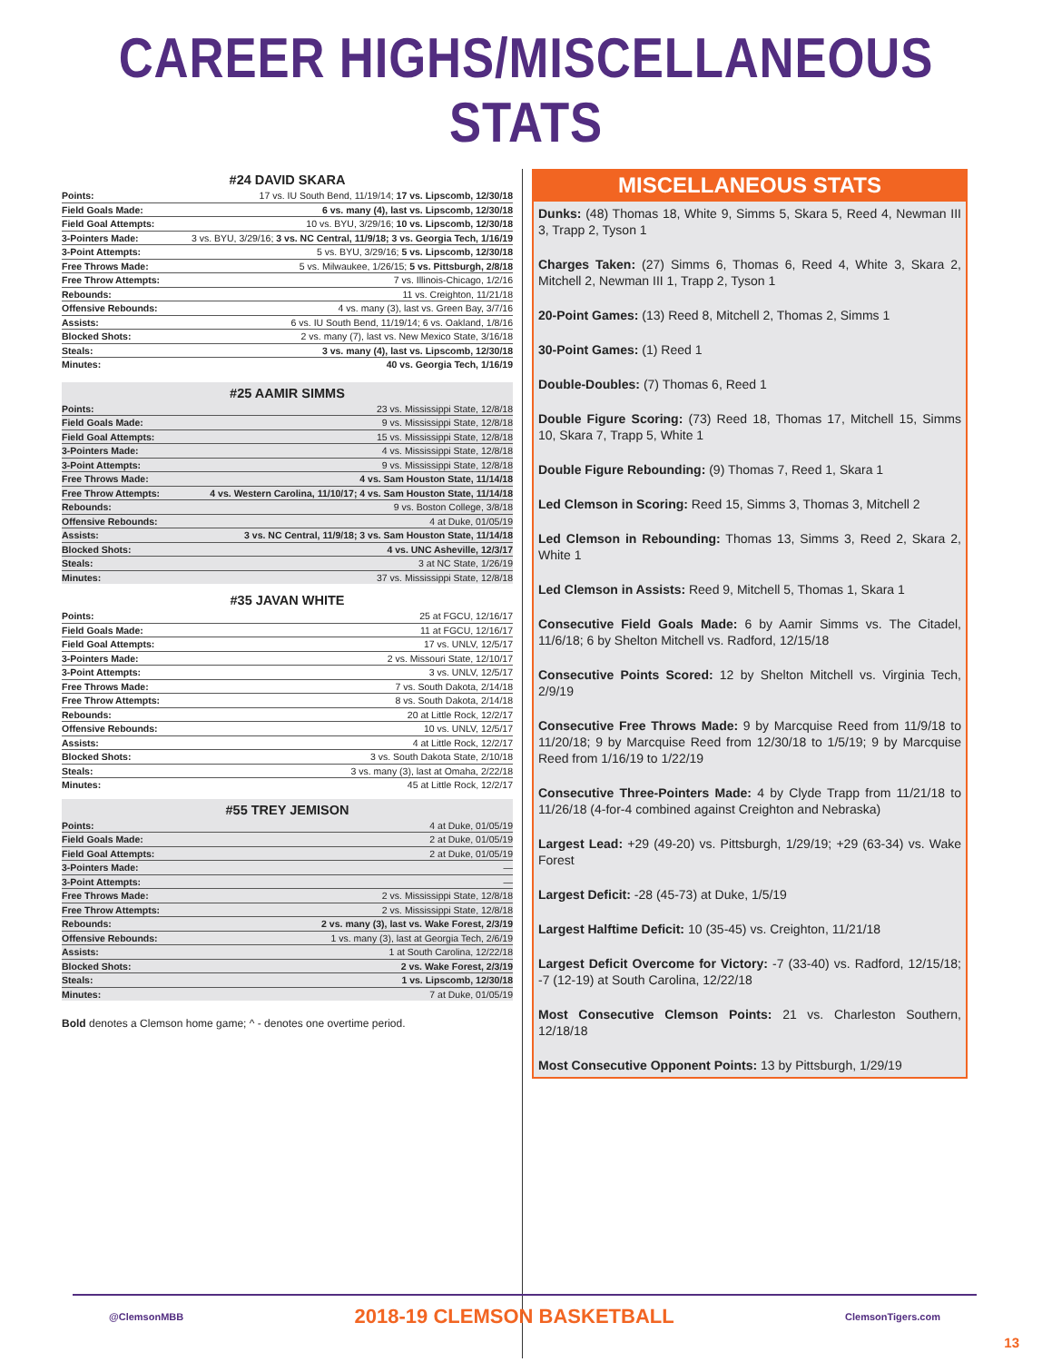CAREER HIGHS/MISCELLANEOUS STATS
#24 DAVID SKARA
| Points: | 17 vs. IU South Bend, 11/19/14; 17 vs. Lipscomb, 12/30/18 |
| Field Goals Made: | 6 vs. many (4), last vs. Lipscomb, 12/30/18 |
| Field Goal Attempts: | 10 vs. BYU, 3/29/16; 10 vs. Lipscomb, 12/30/18 |
| 3-Pointers Made: | 3 vs. BYU, 3/29/16; 3 vs. NC Central, 11/9/18; 3 vs. Georgia Tech, 1/16/19 |
| 3-Point Attempts: | 5 vs. BYU, 3/29/16; 5 vs. Lipscomb, 12/30/18 |
| Free Throws Made: | 5 vs. Milwaukee, 1/26/15; 5 vs. Pittsburgh, 2/8/18 |
| Free Throw Attempts: | 7 vs. Illinois-Chicago, 1/2/16 |
| Rebounds: | 11 vs. Creighton, 11/21/18 |
| Offensive Rebounds: | 4 vs. many (3), last vs. Green Bay, 3/7/16 |
| Assists: | 6 vs. IU South Bend, 11/19/14; 6 vs. Oakland, 1/8/16 |
| Blocked Shots: | 2 vs. many (7), last vs. New Mexico State, 3/16/18 |
| Steals: | 3 vs. many (4), last vs. Lipscomb, 12/30/18 |
| Minutes: | 40 vs. Georgia Tech, 1/16/19 |
#25 AAMIR SIMMS
| Points: | 23 vs. Mississippi State, 12/8/18 |
| Field Goals Made: | 9 vs. Mississippi State, 12/8/18 |
| Field Goal Attempts: | 15 vs. Mississippi State, 12/8/18 |
| 3-Pointers Made: | 4 vs. Mississippi State, 12/8/18 |
| 3-Point Attempts: | 9 vs. Mississippi State, 12/8/18 |
| Free Throws Made: | 4 vs. Sam Houston State, 11/14/18 |
| Free Throw Attempts: | 4 vs. Western Carolina, 11/10/17; 4 vs. Sam Houston State, 11/14/18 |
| Rebounds: | 9 vs. Boston College, 3/8/18 |
| Offensive Rebounds: | 4 at Duke, 01/05/19 |
| Assists: | 3 vs. NC Central, 11/9/18; 3 vs. Sam Houston State, 11/14/18 |
| Blocked Shots: | 4 vs. UNC Asheville, 12/3/17 |
| Steals: | 3 at NC State, 1/26/19 |
| Minutes: | 37 vs. Mississippi State, 12/8/18 |
#35 JAVAN WHITE
| Points: | 25 at FGCU, 12/16/17 |
| Field Goals Made: | 11 at FGCU, 12/16/17 |
| Field Goal Attempts: | 17 vs. UNLV, 12/5/17 |
| 3-Pointers Made: | 2 vs. Missouri State, 12/10/17 |
| 3-Point Attempts: | 3 vs. UNLV, 12/5/17 |
| Free Throws Made: | 7 vs. South Dakota, 2/14/18 |
| Free Throw Attempts: | 8 vs. South Dakota, 2/14/18 |
| Rebounds: | 20 at Little Rock, 12/2/17 |
| Offensive Rebounds: | 10 vs. UNLV, 12/5/17 |
| Assists: | 4 at Little Rock, 12/2/17 |
| Blocked Shots: | 3 vs. South Dakota State, 2/10/18 |
| Steals: | 3 vs. many (3), last at Omaha, 2/22/18 |
| Minutes: | 45 at Little Rock, 12/2/17 |
#55 TREY JEMISON
| Points: | 4 at Duke, 01/05/19 |
| Field Goals Made: | 2 at Duke, 01/05/19 |
| Field Goal Attempts: | 2 at Duke, 01/05/19 |
| 3-Pointers Made: | — |
| 3-Point Attempts: | — |
| Free Throws Made: | 2 vs. Mississippi State, 12/8/18 |
| Free Throw Attempts: | 2 vs. Mississippi State, 12/8/18 |
| Rebounds: | 2 vs. many (3), last vs. Wake Forest, 2/3/19 |
| Offensive Rebounds: | 1 vs. many (3), last at Georgia Tech, 2/6/19 |
| Assists: | 1 at South Carolina, 12/22/18 |
| Blocked Shots: | 2 vs. Wake Forest, 2/3/19 |
| Steals: | 1 vs. Lipscomb, 12/30/18 |
| Minutes: | 7 at Duke, 01/05/19 |
Bold denotes a Clemson home game; ^ - denotes one overtime period.
MISCELLANEOUS STATS
Dunks: (48) Thomas 18, White 9, Simms 5, Skara 5, Reed 4, Newman III 3, Trapp 2, Tyson 1
Charges Taken: (27) Simms 6, Thomas 6, Reed 4, White 3, Skara 2, Mitchell 2, Newman III 1, Trapp 2, Tyson 1
20-Point Games: (13) Reed 8, Mitchell 2, Thomas 2, Simms 1
30-Point Games: (1) Reed 1
Double-Doubles: (7) Thomas 6, Reed 1
Double Figure Scoring: (73) Reed 18, Thomas 17, Mitchell 15, Simms 10, Skara 7, Trapp 5, White 1
Double Figure Rebounding: (9) Thomas 7, Reed 1, Skara 1
Led Clemson in Scoring: Reed 15, Simms 3, Thomas 3, Mitchell 2
Led Clemson in Rebounding: Thomas 13, Simms 3, Reed 2, Skara 2, White 1
Led Clemson in Assists: Reed 9, Mitchell 5, Thomas 1, Skara 1
Consecutive Field Goals Made: 6 by Aamir Simms vs. The Citadel, 11/6/18; 6 by Shelton Mitchell vs. Radford, 12/15/18
Consecutive Points Scored: 12 by Shelton Mitchell vs. Virginia Tech, 2/9/19
Consecutive Free Throws Made: 9 by Marcquise Reed from 11/9/18 to 11/20/18; 9 by Marcquise Reed from 12/30/18 to 1/5/19; 9 by Marcquise Reed from 1/16/19 to 1/22/19
Consecutive Three-Pointers Made: 4 by Clyde Trapp from 11/21/18 to 11/26/18 (4-for-4 combined against Creighton and Nebraska)
Largest Lead: +29 (49-20) vs. Pittsburgh, 1/29/19; +29 (63-34) vs. Wake Forest
Largest Deficit: -28 (45-73) at Duke, 1/5/19
Largest Halftime Deficit: 10 (35-45) vs. Creighton, 11/21/18
Largest Deficit Overcome for Victory: -7 (33-40) vs. Radford, 12/15/18; -7 (12-19) at South Carolina, 12/22/18
Most Consecutive Clemson Points: 21 vs. Charleston Southern, 12/18/18
Most Consecutive Opponent Points: 13 by Pittsburgh, 1/29/19
@ClemsonMBB 2018-19 CLEMSON BASKETBALL ClemsonTigers.com
13